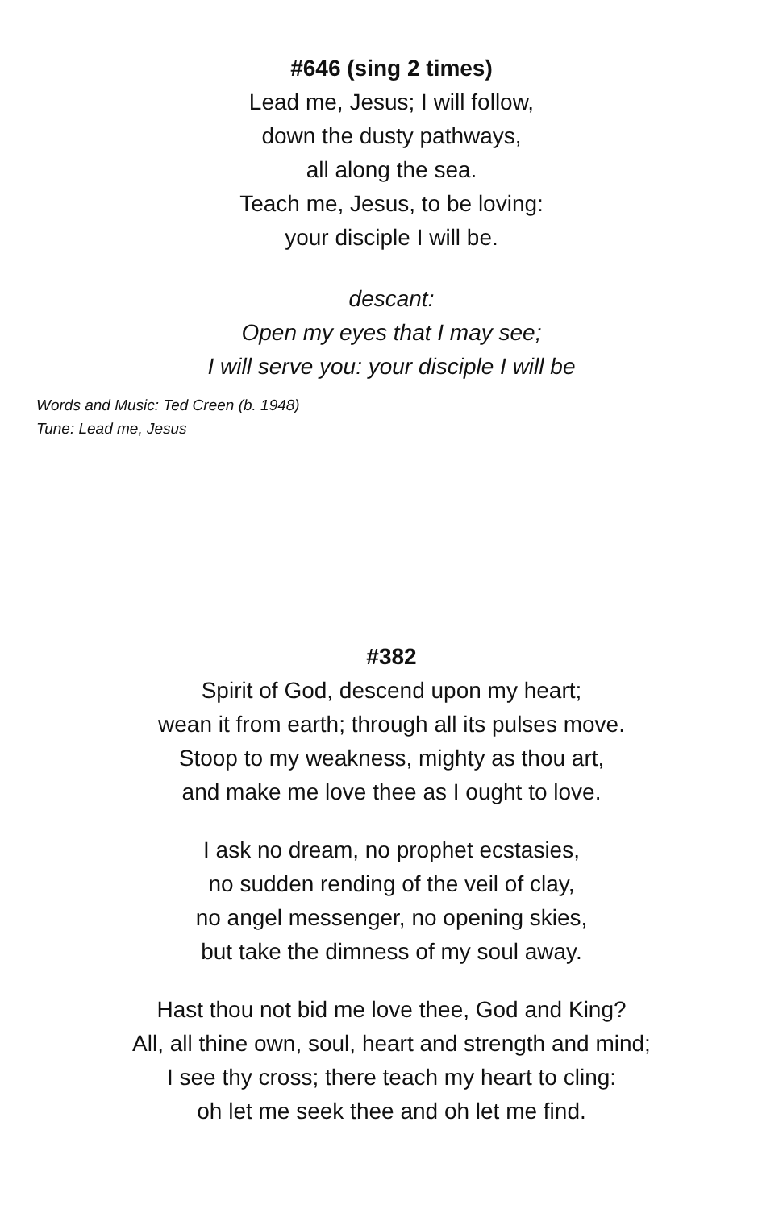#646 (sing 2 times)
Lead me, Jesus; I will follow,
down the dusty pathways,
all along the sea.
Teach me, Jesus, to be loving:
your disciple I will be.
descant:
Open my eyes that I may see;
I will serve you: your disciple I will be
Words and Music: Ted Creen (b. 1948)
Tune: Lead me, Jesus
#382
Spirit of God, descend upon my heart;
wean it from earth; through all its pulses move.
Stoop to my weakness, mighty as thou art,
and make me love thee as I ought to love.
I ask no dream, no prophet ecstasies,
no sudden rending of the veil of clay,
no angel messenger, no opening skies,
but take the dimness of my soul away.
Hast thou not bid me love thee, God and King?
All, all thine own, soul, heart and strength and mind;
I see thy cross; there teach my heart to cling:
oh let me seek thee and oh let me find.